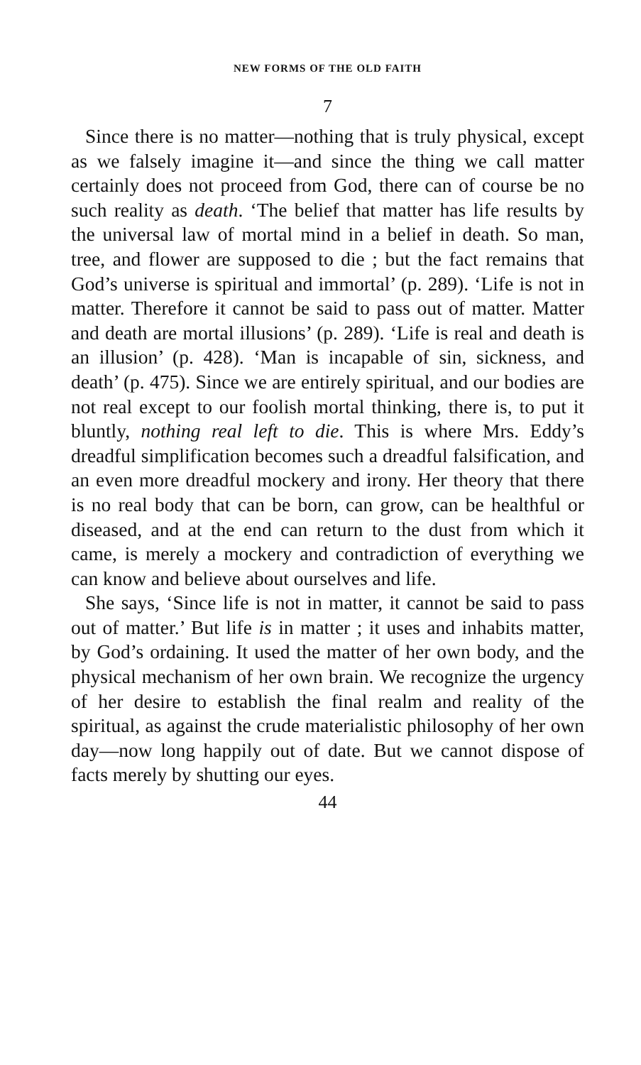NEW FORMS OF THE OLD FAITH
7
Since there is no matter—nothing that is truly physical, except as we falsely imagine it—and since the thing we call matter certainly does not proceed from God, there can of course be no such reality as death. ‘The belief that matter has life results by the universal law of mortal mind in a belief in death. So man, tree, and flower are supposed to die ; but the fact remains that God’s universe is spiritual and immortal’ (p. 289). ‘Life is not in matter. Therefore it cannot be said to pass out of matter. Matter and death are mortal illusions’ (p. 289). ‘Life is real and death is an illusion’ (p. 428). ‘Man is incapable of sin, sickness, and death’ (p. 475). Since we are entirely spiritual, and our bodies are not real except to our foolish mortal thinking, there is, to put it bluntly, nothing real left to die. This is where Mrs. Eddy’s dreadful simplification becomes such a dreadful falsification, and an even more dreadful mockery and irony. Her theory that there is no real body that can be born, can grow, can be healthful or diseased, and at the end can return to the dust from which it came, is merely a mockery and contradiction of everything we can know and believe about ourselves and life.
She says, ‘Since life is not in matter, it cannot be said to pass out of matter.’ But life is in matter ; it uses and inhabits matter, by God’s ordaining. It used the matter of her own body, and the physical mechanism of her own brain. We recognize the urgency of her desire to establish the final realm and reality of the spiritual, as against the crude materialistic philosophy of her own day—now long happily out of date. But we cannot dispose of facts merely by shutting our eyes.
44